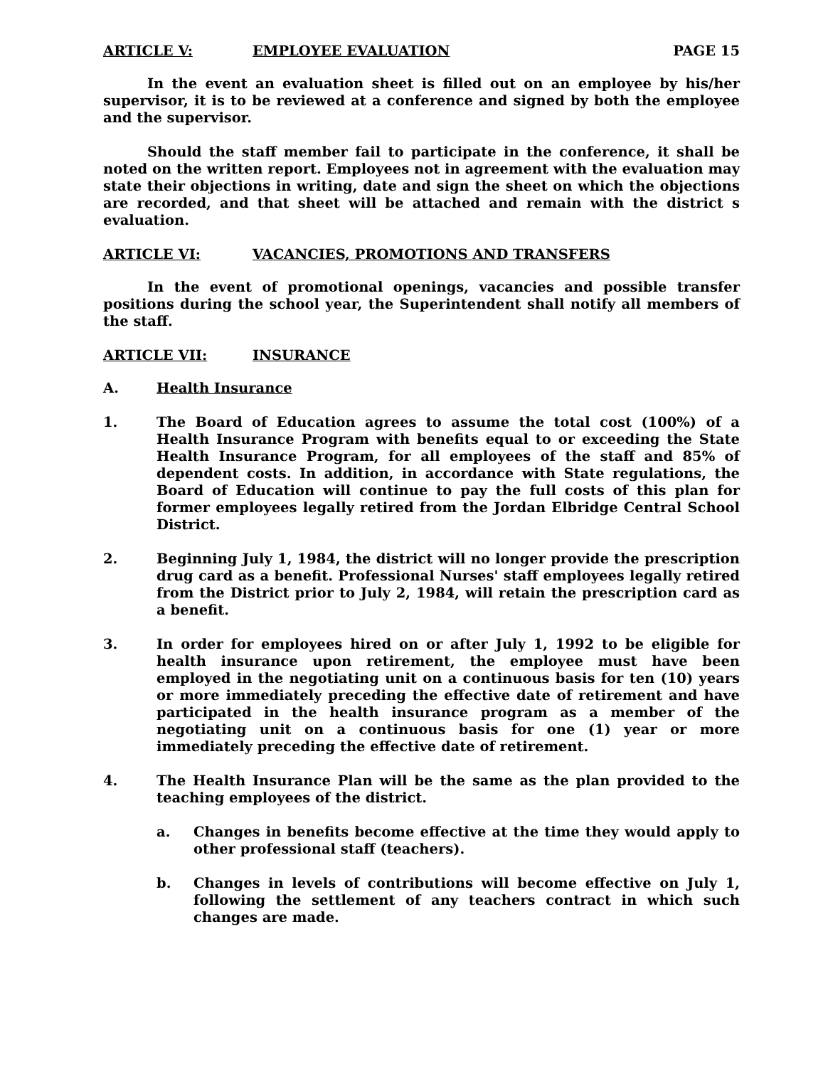ARTICLE V: EMPLOYEE EVALUATION PAGE 15
In the event an evaluation sheet is filled out on an employee by his/her supervisor, it is to be reviewed at a conference and signed by both the employee and the supervisor.
Should the staff member fail to participate in the conference, it shall be noted on the written report. Employees not in agreement with the evaluation may state their objections in writing, date and sign the sheet on which the objections are recorded, and that sheet will be attached and remain with the district s evaluation.
ARTICLE VI: VACANCIES, PROMOTIONS AND TRANSFERS
In the event of promotional openings, vacancies and possible transfer positions during the school year, the Superintendent shall notify all members of the staff.
ARTICLE VII: INSURANCE
A. Health Insurance
1. The Board of Education agrees to assume the total cost (100%) of a Health Insurance Program with benefits equal to or exceeding the State Health Insurance Program, for all employees of the staff and 85% of dependent costs. In addition, in accordance with State regulations, the Board of Education will continue to pay the full costs of this plan for former employees legally retired from the Jordan Elbridge Central School District.
2. Beginning July 1, 1984, the district will no longer provide the prescription drug card as a benefit. Professional Nurses' staff employees legally retired from the District prior to July 2, 1984, will retain the prescription card as a benefit.
3. In order for employees hired on or after July 1, 1992 to be eligible for health insurance upon retirement, the employee must have been employed in the negotiating unit on a continuous basis for ten (10) years or more immediately preceding the effective date of retirement and have participated in the health insurance program as a member of the negotiating unit on a continuous basis for one (1) year or more immediately preceding the effective date of retirement.
4. The Health Insurance Plan will be the same as the plan provided to the teaching employees of the district.
a. Changes in benefits become effective at the time they would apply to other professional staff (teachers).
b. Changes in levels of contributions will become effective on July 1, following the settlement of any teachers contract in which such changes are made.